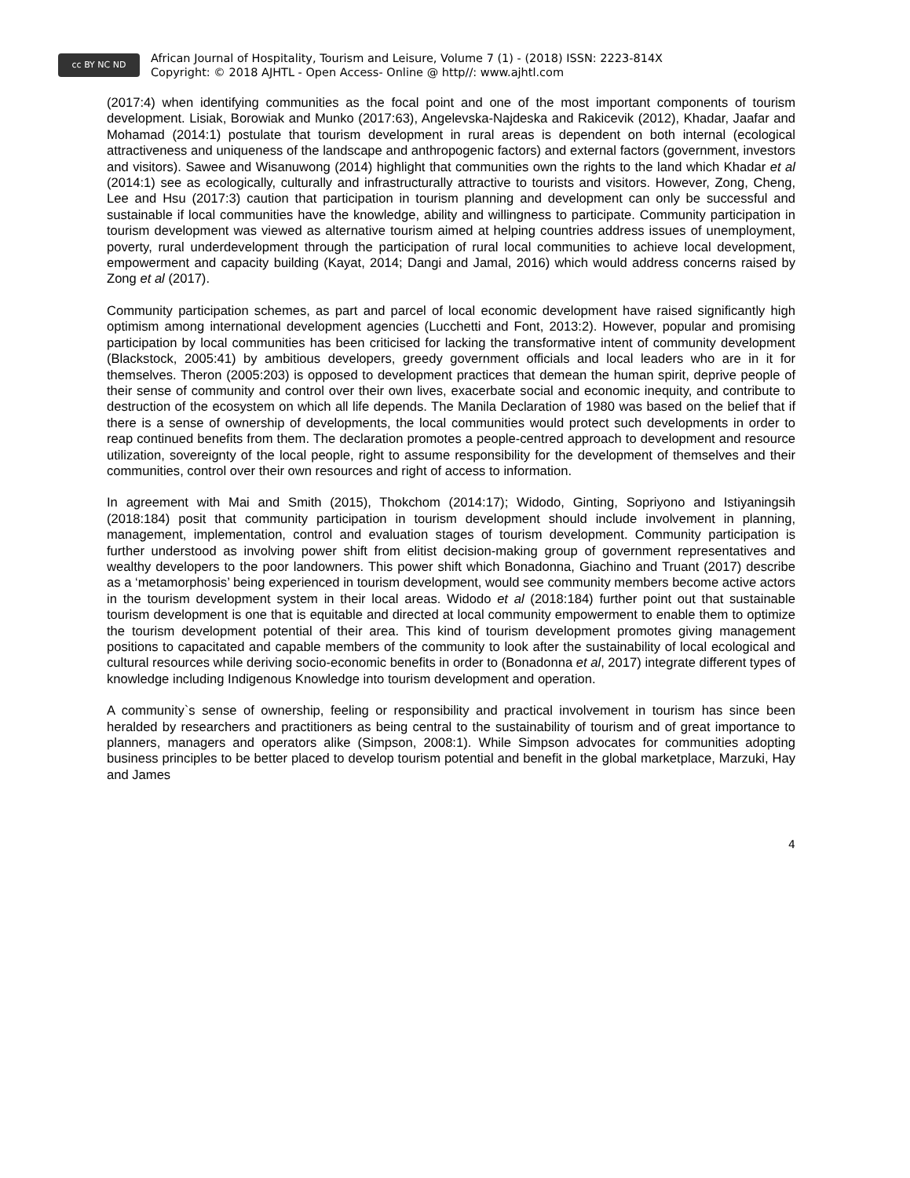cc BY NC ND
African Journal of Hospitality, Tourism and Leisure, Volume 7 (1) - (2018) ISSN: 2223-814X
Copyright: © 2018 AJHTL - Open Access- Online @ http//: www.ajhtl.com
(2017:4) when identifying communities as the focal point and one of the most important components of tourism development. Lisiak, Borowiak and Munko (2017:63), Angelevska-Najdeska and Rakicevik (2012), Khadar, Jaafar and Mohamad (2014:1) postulate that tourism development in rural areas is dependent on both internal (ecological attractiveness and uniqueness of the landscape and anthropogenic factors) and external factors (government, investors and visitors). Sawee and Wisanuwong (2014) highlight that communities own the rights to the land which Khadar et al (2014:1) see as ecologically, culturally and infrastructurally attractive to tourists and visitors. However, Zong, Cheng, Lee and Hsu (2017:3) caution that participation in tourism planning and development can only be successful and sustainable if local communities have the knowledge, ability and willingness to participate. Community participation in tourism development was viewed as alternative tourism aimed at helping countries address issues of unemployment, poverty, rural underdevelopment through the participation of rural local communities to achieve local development, empowerment and capacity building (Kayat, 2014; Dangi and Jamal, 2016) which would address concerns raised by Zong et al (2017).
Community participation schemes, as part and parcel of local economic development have raised significantly high optimism among international development agencies (Lucchetti and Font, 2013:2). However, popular and promising participation by local communities has been criticised for lacking the transformative intent of community development (Blackstock, 2005:41) by ambitious developers, greedy government officials and local leaders who are in it for themselves. Theron (2005:203) is opposed to development practices that demean the human spirit, deprive people of their sense of community and control over their own lives, exacerbate social and economic inequity, and contribute to destruction of the ecosystem on which all life depends. The Manila Declaration of 1980 was based on the belief that if there is a sense of ownership of developments, the local communities would protect such developments in order to reap continued benefits from them. The declaration promotes a people-centred approach to development and resource utilization, sovereignty of the local people, right to assume responsibility for the development of themselves and their communities, control over their own resources and right of access to information.
In agreement with Mai and Smith (2015), Thokchom (2014:17); Widodo, Ginting, Sopriyono and Istiyaningsih (2018:184) posit that community participation in tourism development should include involvement in planning, management, implementation, control and evaluation stages of tourism development. Community participation is further understood as involving power shift from elitist decision-making group of government representatives and wealthy developers to the poor landowners. This power shift which Bonadonna, Giachino and Truant (2017) describe as a ‘metamorphosis’ being experienced in tourism development, would see community members become active actors in the tourism development system in their local areas. Widodo et al (2018:184) further point out that sustainable tourism development is one that is equitable and directed at local community empowerment to enable them to optimize the tourism development potential of their area. This kind of tourism development promotes giving management positions to capacitated and capable members of the community to look after the sustainability of local ecological and cultural resources while deriving socio-economic benefits in order to (Bonadonna et al, 2017) integrate different types of knowledge including Indigenous Knowledge into tourism development and operation.
A community`s sense of ownership, feeling or responsibility and practical involvement in tourism has since been heralded by researchers and practitioners as being central to the sustainability of tourism and of great importance to planners, managers and operators alike (Simpson, 2008:1). While Simpson advocates for communities adopting business principles to be better placed to develop tourism potential and benefit in the global marketplace, Marzuki, Hay and James
4